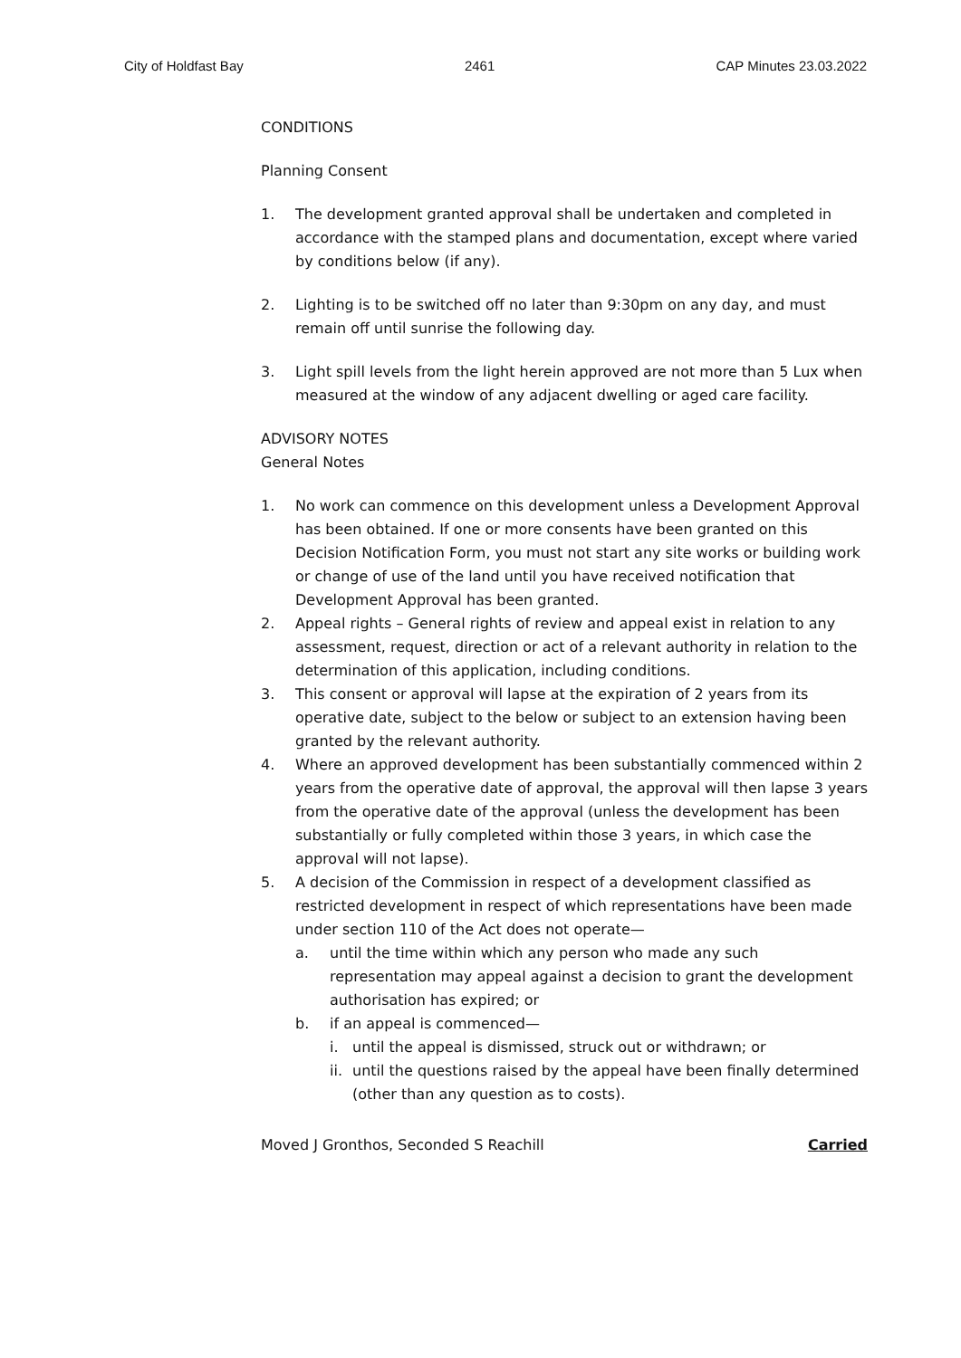City of Holdfast Bay 2461 CAP Minutes 23.03.2022
CONDITIONS
Planning Consent
1. The development granted approval shall be undertaken and completed in accordance with the stamped plans and documentation, except where varied by conditions below (if any).
2. Lighting is to be switched off no later than 9:30pm on any day, and must remain off until sunrise the following day.
3. Light spill levels from the light herein approved are not more than 5 Lux when measured at the window of any adjacent dwelling or aged care facility.
ADVISORY NOTES
General Notes
1. No work can commence on this development unless a Development Approval has been obtained. If one or more consents have been granted on this Decision Notification Form, you must not start any site works or building work or change of use of the land until you have received notification that Development Approval has been granted.
2. Appeal rights – General rights of review and appeal exist in relation to any assessment, request, direction or act of a relevant authority in relation to the determination of this application, including conditions.
3. This consent or approval will lapse at the expiration of 2 years from its operative date, subject to the below or subject to an extension having been granted by the relevant authority.
4. Where an approved development has been substantially commenced within 2 years from the operative date of approval, the approval will then lapse 3 years from the operative date of the approval (unless the development has been substantially or fully completed within those 3 years, in which case the approval will not lapse).
5. A decision of the Commission in respect of a development classified as restricted development in respect of which representations have been made under section 110 of the Act does not operate—
a. until the time within which any person who made any such representation may appeal against a decision to grant the development authorisation has expired; or
b. if an appeal is commenced—
i. until the appeal is dismissed, struck out or withdrawn; or
ii. until the questions raised by the appeal have been finally determined (other than any question as to costs).
Moved J Gronthos, Seconded S Reachill Carried